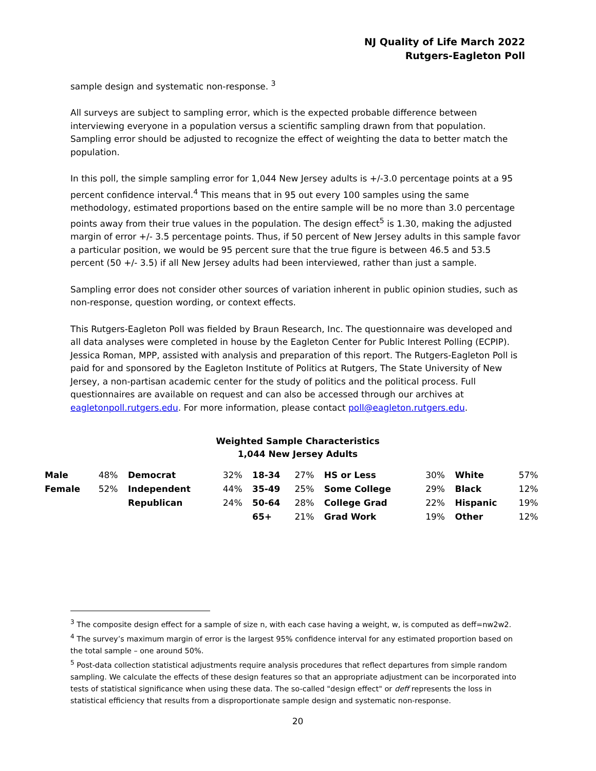NJ Quality of Life March 2022
Rutgers-Eagleton Poll
sample design and systematic non-response. <sup>3</sup>
All surveys are subject to sampling error, which is the expected probable difference between interviewing everyone in a population versus a scientific sampling drawn from that population. Sampling error should be adjusted to recognize the effect of weighting the data to better match the population.
In this poll, the simple sampling error for 1,044 New Jersey adults is +/-3.0 percentage points at a 95 percent confidence interval.<sup>4</sup> This means that in 95 out every 100 samples using the same methodology, estimated proportions based on the entire sample will be no more than 3.0 percentage points away from their true values in the population. The design effect<sup>5</sup> is 1.30, making the adjusted margin of error +/- 3.5 percentage points. Thus, if 50 percent of New Jersey adults in this sample favor a particular position, we would be 95 percent sure that the true figure is between 46.5 and 53.5 percent (50 +/- 3.5) if all New Jersey adults had been interviewed, rather than just a sample.
Sampling error does not consider other sources of variation inherent in public opinion studies, such as non-response, question wording, or context effects.
This Rutgers-Eagleton Poll was fielded by Braun Research, Inc. The questionnaire was developed and all data analyses were completed in house by the Eagleton Center for Public Interest Polling (ECPIP). Jessica Roman, MPP, assisted with analysis and preparation of this report. The Rutgers-Eagleton Poll is paid for and sponsored by the Eagleton Institute of Politics at Rutgers, The State University of New Jersey, a non-partisan academic center for the study of politics and the political process. Full questionnaires are available on request and can also be accessed through our archives at eagletonpoll.rutgers.edu. For more information, please contact poll@eagleton.rutgers.edu.
Weighted Sample Characteristics
1,044 New Jersey Adults
| Male | 48% | Democrat | 32% | 18-34 | 27% | HS or Less | 30% | White | 57% |
| Female | 52% | Independent | 44% | 35-49 | 25% | Some College | 29% | Black | 12% |
| | | Republican | 24% | 50-64 | 28% | College Grad | 22% | Hispanic | 19% |
| | | | | 65+ | 21% | Grad Work | 19% | Other | 12% |
<sup>3</sup> The composite design effect for a sample of size n, with each case having a weight, w, is computed as deff=nw2w2.
<sup>4</sup> The survey’s maximum margin of error is the largest 95% confidence interval for any estimated proportion based on the total sample – one around 50%.
<sup>5</sup> Post-data collection statistical adjustments require analysis procedures that reflect departures from simple random sampling. We calculate the effects of these design features so that an appropriate adjustment can be incorporated into tests of statistical significance when using these data. The so-called "design effect" or deff represents the loss in statistical efficiency that results from a disproportionate sample design and systematic non-response.
20